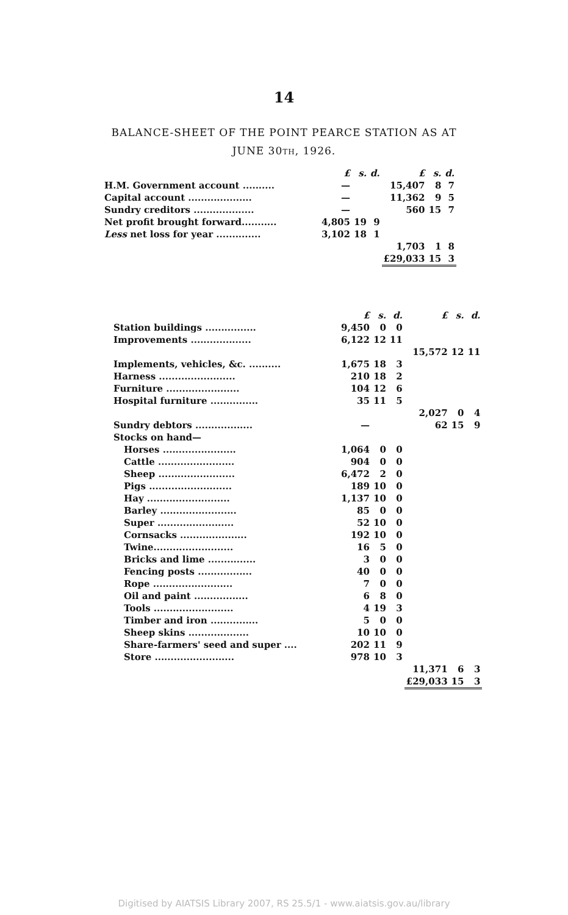14
BALANCE-SHEET OF THE POINT PEARCE STATION AS AT
JUNE 30TH, 1926.
| | £ | s. | d. | £ | s. | d. |
| H.M. Government account .......... | — | | | 15,407 | 8 | 7 |
| Capital account .................... | — | | | 11,362 | 9 | 5 |
| Sundry creditors ................... | — | | | 560 | 15 | 7 |
| Net profit brought forward........... | 4,805 | 19 | 9 | | | |
| Less net loss for year .............. | 3,102 | 18 | 1 | | | |
| | | | | 1,703 | 1 | 8 |
| | | | | £29,033 | 15 | 3 |
| | £ | s. | d. | £ | s. | d. |
| Station buildings ................ | 9,450 | 0 | 0 | | | |
| Improvements ................... | 6,122 | 12 | 11 | | | |
| | | | | 15,572 | 12 | 11 |
| Implements, vehicles, &c. .......... | 1,675 | 18 | 3 | | | |
| Harness ........................ | 210 | 18 | 2 | | | |
| Furniture ....................... | 104 | 12 | 6 | | | |
| Hospital furniture ............... | 35 | 11 | 5 | | | |
| | | | | 2,027 | 0 | 4 |
| Sundry debtors .................. | — | | | 62 | 15 | 9 |
| Stocks on hand— | | | | | | |
| Horses ....................... | 1,064 | 0 | 0 | | | |
| Cattle ........................ | 904 | 0 | 0 | | | |
| Sheep ........................ | 6,472 | 2 | 0 | | | |
| Pigs .......................... | 189 | 10 | 0 | | | |
| Hay .......................... | 1,137 | 10 | 0 | | | |
| Barley ........................ | 85 | 0 | 0 | | | |
| Super ........................ | 52 | 10 | 0 | | | |
| Cornsacks ..................... | 192 | 10 | 0 | | | |
| Twine......................... | 16 | 5 | 0 | | | |
| Bricks and lime ............... | 3 | 0 | 0 | | | |
| Fencing posts ................. | 40 | 0 | 0 | | | |
| Rope ......................... | 7 | 0 | 0 | | | |
| Oil and paint ................. | 6 | 8 | 0 | | | |
| Tools ......................... | 4 | 19 | 3 | | | |
| Timber and iron ............... | 5 | 0 | 0 | | | |
| Sheep skins ................... | 10 | 10 | 0 | | | |
| Share-farmers' seed and super .... | 202 | 11 | 9 | | | |
| Store ......................... | 978 | 10 | 3 | | | |
| | | | | 11,371 | 6 | 3 |
| | | | | £29,033 | 15 | 3 |
Digitised by AIATSIS Library 2007, RS 25.5/1 - www.aiatsis.gov.au/library